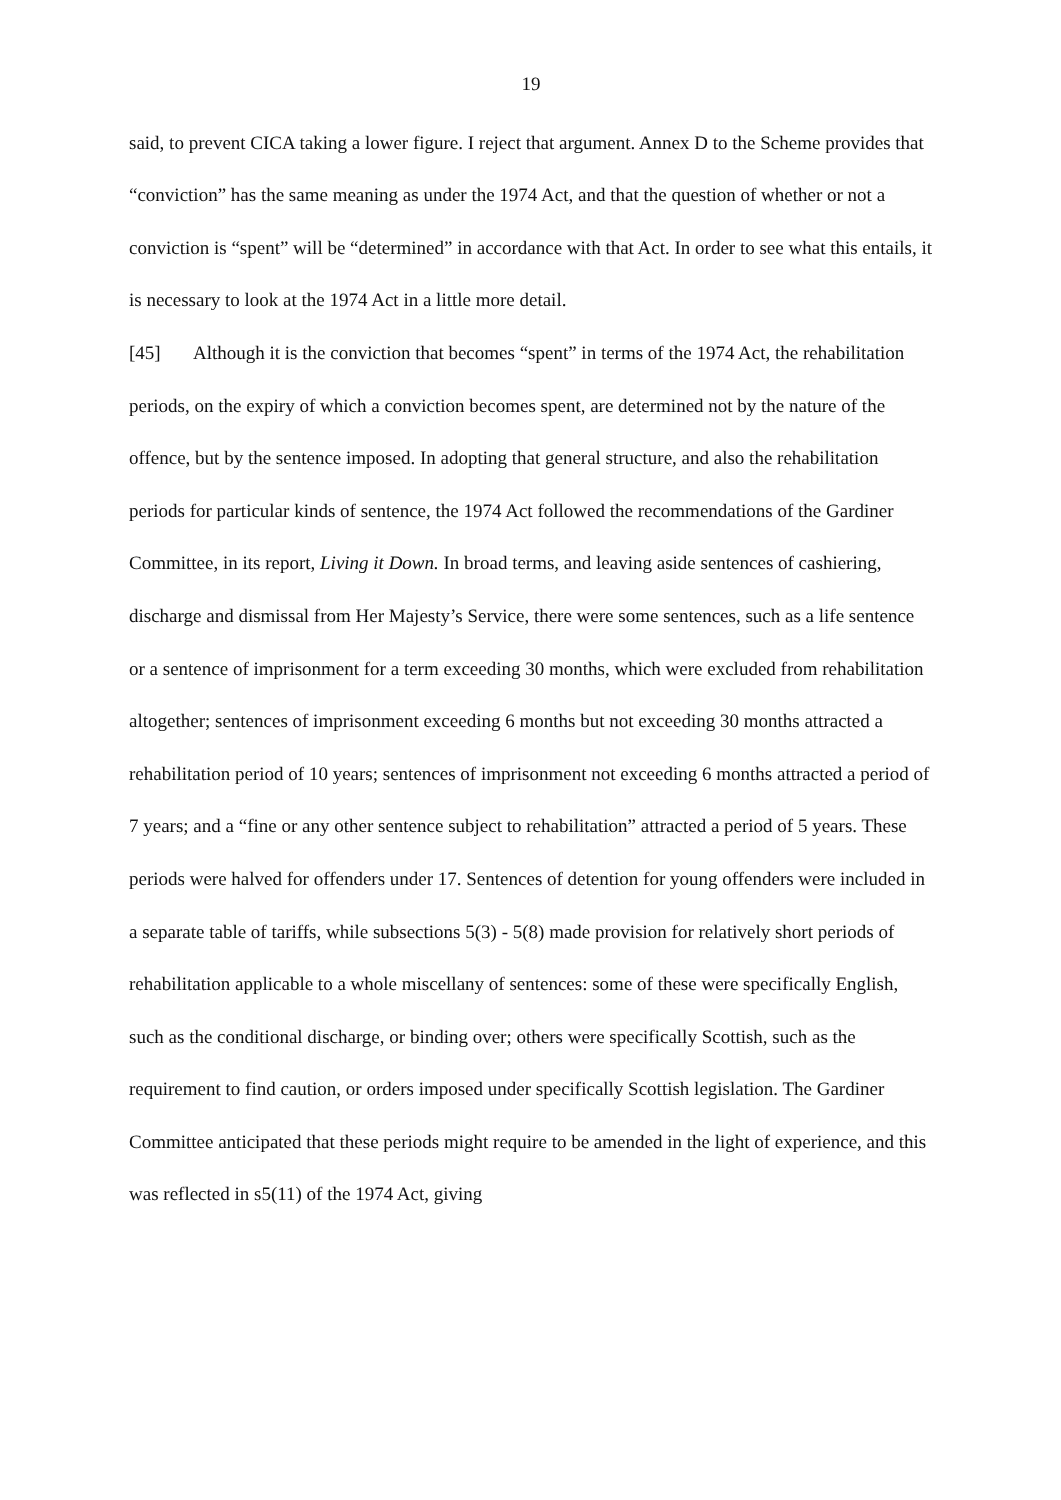19
said, to prevent CICA taking a lower figure. I reject that argument. Annex D to the Scheme provides that “conviction” has the same meaning as under the 1974 Act, and that the question of whether or not a conviction is “spent” will be “determined” in accordance with that Act. In order to see what this entails, it is necessary to look at the 1974 Act in a little more detail.
[45] Although it is the conviction that becomes “spent” in terms of the 1974 Act, the rehabilitation periods, on the expiry of which a conviction becomes spent, are determined not by the nature of the offence, but by the sentence imposed. In adopting that general structure, and also the rehabilitation periods for particular kinds of sentence, the 1974 Act followed the recommendations of the Gardiner Committee, in its report, Living it Down. In broad terms, and leaving aside sentences of cashiering, discharge and dismissal from Her Majesty’s Service, there were some sentences, such as a life sentence or a sentence of imprisonment for a term exceeding 30 months, which were excluded from rehabilitation altogether; sentences of imprisonment exceeding 6 months but not exceeding 30 months attracted a rehabilitation period of 10 years; sentences of imprisonment not exceeding 6 months attracted a period of 7 years; and a “fine or any other sentence subject to rehabilitation” attracted a period of 5 years. These periods were halved for offenders under 17. Sentences of detention for young offenders were included in a separate table of tariffs, while subsections 5(3) - 5(8) made provision for relatively short periods of rehabilitation applicable to a whole miscellany of sentences: some of these were specifically English, such as the conditional discharge, or binding over; others were specifically Scottish, such as the requirement to find caution, or orders imposed under specifically Scottish legislation. The Gardiner Committee anticipated that these periods might require to be amended in the light of experience, and this was reflected in s5(11) of the 1974 Act, giving